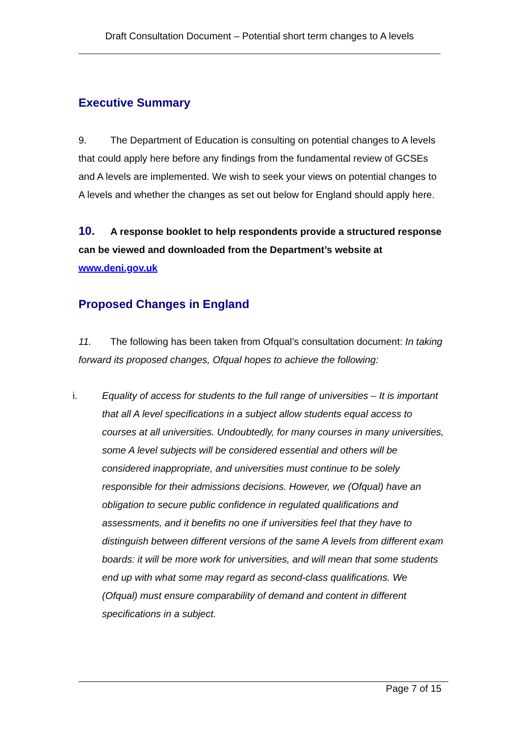Draft Consultation Document – Potential short term changes to A levels
Executive Summary
9. The Department of Education is consulting on potential changes to A levels that could apply here before any findings from the fundamental review of GCSEs and A levels are implemented. We wish to seek your views on potential changes to A levels and whether the changes as set out below for England should apply here.
10. A response booklet to help respondents provide a structured response can be viewed and downloaded from the Department’s website at www.deni.gov.uk
Proposed Changes in England
11. The following has been taken from Ofqual’s consultation document: In taking forward its proposed changes, Ofqual hopes to achieve the following:
i. Equality of access for students to the full range of universities – It is important that all A level specifications in a subject allow students equal access to courses at all universities. Undoubtedly, for many courses in many universities, some A level subjects will be considered essential and others will be considered inappropriate, and universities must continue to be solely responsible for their admissions decisions. However, we (Ofqual) have an obligation to secure public confidence in regulated qualifications and assessments, and it benefits no one if universities feel that they have to distinguish between different versions of the same A levels from different exam boards: it will be more work for universities, and will mean that some students end up with what some may regard as second-class qualifications. We (Ofqual) must ensure comparability of demand and content in different specifications in a subject.
Page 7 of 15